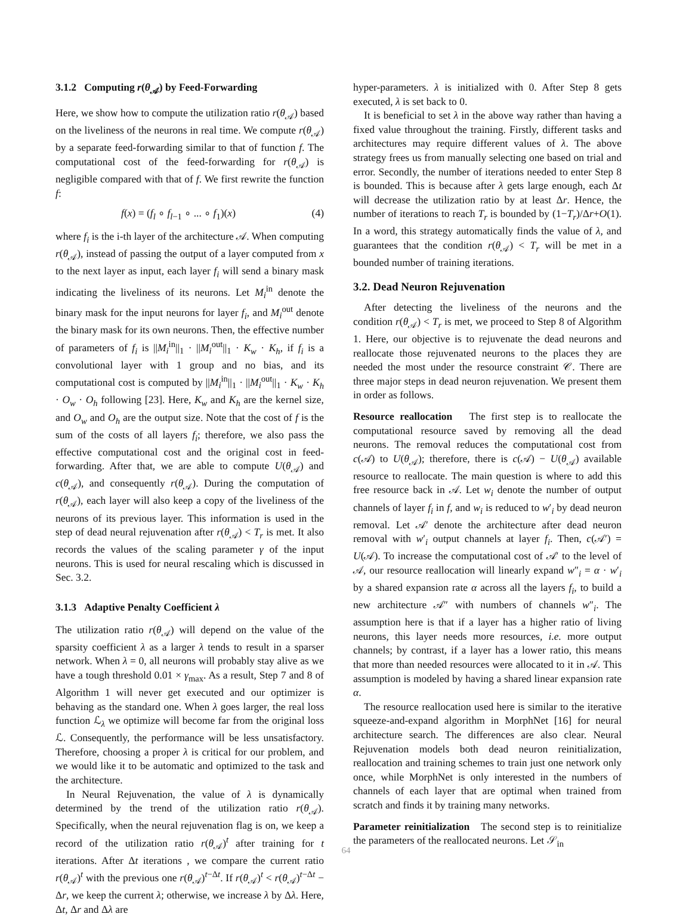3.1.2 Computing r(θ<sub>𝒜</sub>) by Feed-Forwarding
Here, we show how to compute the utilization ratio r(θ<sub>𝒜</sub>) based on the liveliness of the neurons in real time. We compute r(θ<sub>𝒜</sub>) by a separate feed-forwarding similar to that of function f. The computational cost of the feed-forwarding for r(θ<sub>𝒜</sub>) is negligible compared with that of f. We first rewrite the function f:
f(x) = (f<sub>l</sub> ∘ f<sub>l−1</sub> ∘ ... ∘ f<sub>1</sub>)(x) (4)
where f<sub>i</sub> is the i-th layer of the architecture 𝒜. When computing r(θ<sub>𝒜</sub>), instead of passing the output of a layer computed from x to the next layer as input, each layer f<sub>i</sub> will send a binary mask indicating the liveliness of its neurons. Let M<sub>i</sub><sup>in</sup> denote the binary mask for the input neurons for layer f<sub>i</sub>, and M<sub>i</sub><sup>out</sup> denote the binary mask for its own neurons. Then, the effective number of parameters of f<sub>i</sub> is ||M<sub>i</sub><sup>in</sup>||<sub>1</sub> · ||M<sub>i</sub><sup>out</sup>||<sub>1</sub> · K<sub>w</sub> · K<sub>h</sub>, if f<sub>i</sub> is a convolutional layer with 1 group and no bias, and its computational cost is computed by ||M<sub>i</sub><sup>in</sup>||<sub>1</sub> · ||M<sub>i</sub><sup>out</sup>||<sub>1</sub> · K<sub>w</sub> · K<sub>h</sub> · O<sub>w</sub> · O<sub>h</sub> following [23]. Here, K<sub>w</sub> and K<sub>h</sub> are the kernel size, and O<sub>w</sub> and O<sub>h</sub> are the output size. Note that the cost of f is the sum of the costs of all layers f<sub>i</sub>; therefore, we also pass the effective computational cost and the original cost in feed-forwarding. After that, we are able to compute U(θ<sub>𝒜</sub>) and c(θ<sub>𝒜</sub>), and consequently r(θ<sub>𝒜</sub>). During the computation of r(θ<sub>𝒜</sub>), each layer will also keep a copy of the liveliness of the neurons of its previous layer. This information is used in the step of dead neural rejuvenation after r(θ<sub>𝒜</sub>) < T<sub>r</sub> is met. It also records the values of the scaling parameter γ of the input neurons. This is used for neural rescaling which is discussed in Sec. 3.2.
3.1.3 Adaptive Penalty Coefficient λ
The utilization ratio r(θ<sub>𝒜</sub>) will depend on the value of the sparsity coefficient λ as a larger λ tends to result in a sparser network. When λ = 0, all neurons will probably stay alive as we have a tough threshold 0.01 × γ<sub>max</sub>. As a result, Step 7 and 8 of Algorithm 1 will never get executed and our optimizer is behaving as the standard one. When λ goes larger, the real loss function ℒ<sub>λ</sub> we optimize will become far from the original loss ℒ. Consequently, the performance will be less unsatisfactory. Therefore, choosing a proper λ is critical for our problem, and we would like it to be automatic and optimized to the task and the architecture.
In Neural Rejuvenation, the value of λ is dynamically determined by the trend of the utilization ratio r(θ<sub>𝒜</sub>). Specifically, when the neural rejuvenation flag is on, we keep a record of the utilization ratio r(θ<sub>𝒜</sub>)<sup>t</sup> after training for t iterations. After Δt iterations , we compare the current ratio r(θ<sub>𝒜</sub>)<sup>t</sup> with the previous one r(θ<sub>𝒜</sub>)<sup>t−Δt</sup>. If r(θ<sub>𝒜</sub>)<sup>t</sup> < r(θ<sub>𝒜</sub>)<sup>t−Δt</sup> − Δr, we keep the current λ; otherwise, we increase λ by Δλ. Here, Δt, Δr and Δλ are
hyper-parameters. λ is initialized with 0. After Step 8 gets executed, λ is set back to 0.
It is beneficial to set λ in the above way rather than having a fixed value throughout the training. Firstly, different tasks and architectures may require different values of λ. The above strategy frees us from manually selecting one based on trial and error. Secondly, the number of iterations needed to enter Step 8 is bounded. This is because after λ gets large enough, each Δt will decrease the utilization ratio by at least Δr. Hence, the number of iterations to reach T<sub>r</sub> is bounded by (1−T<sub>r</sub>)/Δr+O(1). In a word, this strategy automatically finds the value of λ, and guarantees that the condition r(θ<sub>𝒜</sub>) < T<sub>r</sub> will be met in a bounded number of training iterations.
3.2. Dead Neuron Rejuvenation
After detecting the liveliness of the neurons and the condition r(θ<sub>𝒜</sub>) < T<sub>r</sub> is met, we proceed to Step 8 of Algorithm 1. Here, our objective is to rejuvenate the dead neurons and reallocate those rejuvenated neurons to the places they are needed the most under the resource constraint 𝒞. There are three major steps in dead neuron rejuvenation. We present them in order as follows.
Resource reallocation The first step is to reallocate the computational resource saved by removing all the dead neurons. The removal reduces the computational cost from c(𝒜) to U(θ<sub>𝒜</sub>); therefore, there is c(𝒜) − U(θ<sub>𝒜</sub>) available resource to reallocate. The main question is where to add this free resource back in 𝒜. Let w<sub>i</sub> denote the number of output channels of layer f<sub>i</sub> in f, and w<sub>i</sub> is reduced to w′<sub>i</sub> by dead neuron removal. Let 𝒜′ denote the architecture after dead neuron removal with w′<sub>i</sub> output channels at layer f<sub>i</sub>. Then, c(𝒜′) = U(𝒜). To increase the computational cost of 𝒜′ to the level of 𝒜, our resource reallocation will linearly expand w″<sub>i</sub> = α · w′<sub>i</sub> by a shared expansion rate α across all the layers f<sub>i</sub>, to build a new architecture 𝒜″ with numbers of channels w″<sub>i</sub>. The assumption here is that if a layer has a higher ratio of living neurons, this layer needs more resources, i.e. more output channels; by contrast, if a layer has a lower ratio, this means that more than needed resources were allocated to it in 𝒜. This assumption is modeled by having a shared linear expansion rate α.
The resource reallocation used here is similar to the iterative squeeze-and-expand algorithm in MorphNet [16] for neural architecture search. The differences are also clear. Neural Rejuvenation models both dead neuron reinitialization, reallocation and training schemes to train just one network only once, while MorphNet is only interested in the numbers of channels of each layer that are optimal when trained from scratch and finds it by training many networks.
Parameter reinitialization The second step is to reinitialize the parameters of the reallocated neurons. Let 𝒮<sub>in</sub>
64